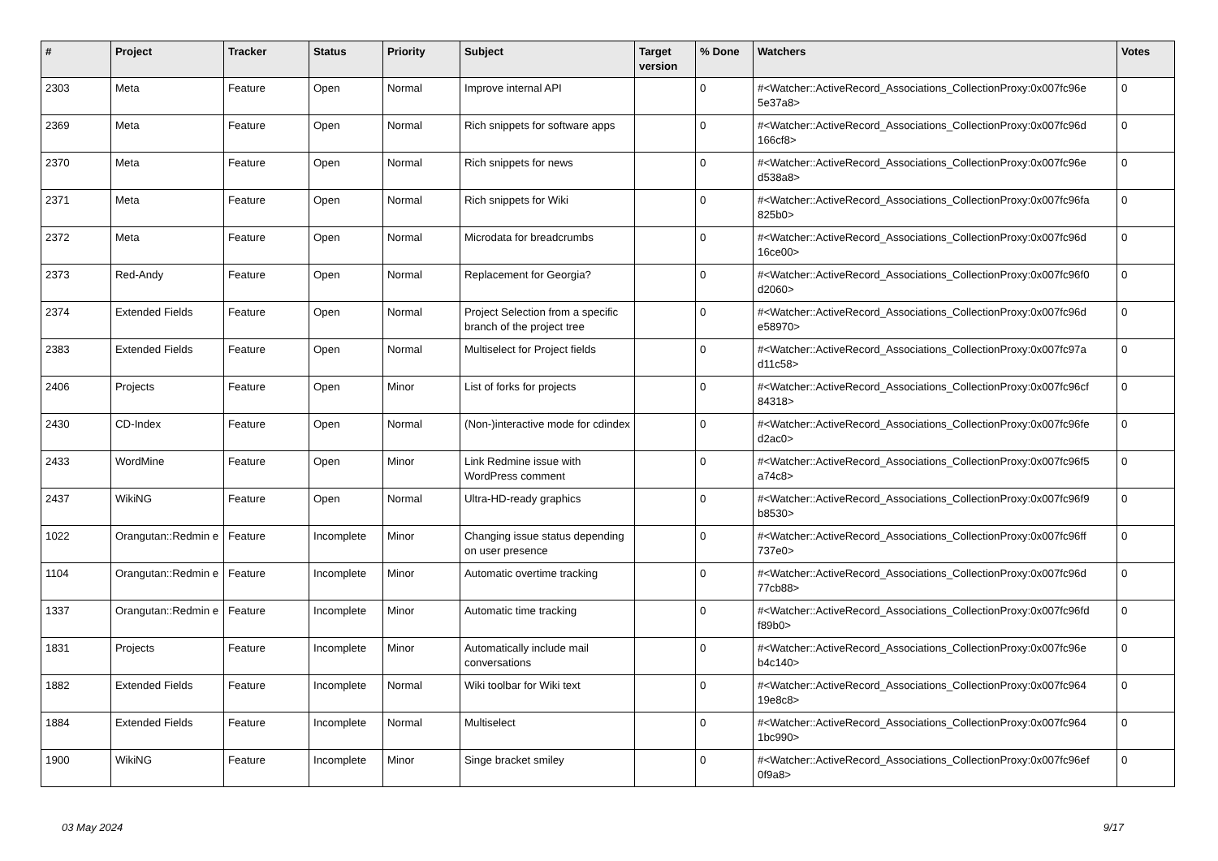| # | Project | Tracker | Status | Priority | Subject | Target version | % Done | Watchers | Votes |
| --- | --- | --- | --- | --- | --- | --- | --- | --- | --- |
| 2303 | Meta | Feature | Open | Normal | Improve internal API | | 0 | #<Watcher::ActiveRecord_Associations_CollectionProxy:0x007fc96e 5e37a8> | 0 |
| 2369 | Meta | Feature | Open | Normal | Rich snippets for software apps | | 0 | #<Watcher::ActiveRecord_Associations_CollectionProxy:0x007fc96d 166cf8> | 0 |
| 2370 | Meta | Feature | Open | Normal | Rich snippets for news | | 0 | #<Watcher::ActiveRecord_Associations_CollectionProxy:0x007fc96e d538a8> | 0 |
| 2371 | Meta | Feature | Open | Normal | Rich snippets for Wiki | | 0 | #<Watcher::ActiveRecord_Associations_CollectionProxy:0x007fc96fa 825b0> | 0 |
| 2372 | Meta | Feature | Open | Normal | Microdata for breadcrumbs | | 0 | #<Watcher::ActiveRecord_Associations_CollectionProxy:0x007fc96d 16ce00> | 0 |
| 2373 | Red-Andy | Feature | Open | Normal | Replacement for Georgia? | | 0 | #<Watcher::ActiveRecord_Associations_CollectionProxy:0x007fc96f0 d2060> | 0 |
| 2374 | Extended Fields | Feature | Open | Normal | Project Selection from a specific branch of the project tree | | 0 | #<Watcher::ActiveRecord_Associations_CollectionProxy:0x007fc96d e58970> | 0 |
| 2383 | Extended Fields | Feature | Open | Normal | Multiselect for Project fields | | 0 | #<Watcher::ActiveRecord_Associations_CollectionProxy:0x007fc97a d11c58> | 0 |
| 2406 | Projects | Feature | Open | Minor | List of forks for projects | | 0 | #<Watcher::ActiveRecord_Associations_CollectionProxy:0x007fc96cf 84318> | 0 |
| 2430 | CD-Index | Feature | Open | Normal | (Non-)interactive mode for cdindex | | 0 | #<Watcher::ActiveRecord_Associations_CollectionProxy:0x007fc96fe d2ac0> | 0 |
| 2433 | WordMine | Feature | Open | Minor | Link Redmine issue with WordPress comment | | 0 | #<Watcher::ActiveRecord_Associations_CollectionProxy:0x007fc96f5 a74c8> | 0 |
| 2437 | WikiNG | Feature | Open | Normal | Ultra-HD-ready graphics | | 0 | #<Watcher::ActiveRecord_Associations_CollectionProxy:0x007fc96f9 b8530> | 0 |
| 1022 | Orangutan::Redmin e | Feature | Incomplete | Minor | Changing issue status depending on user presence | | 0 | #<Watcher::ActiveRecord_Associations_CollectionProxy:0x007fc96ff 737e0> | 0 |
| 1104 | Orangutan::Redmin e | Feature | Incomplete | Minor | Automatic overtime tracking | | 0 | #<Watcher::ActiveRecord_Associations_CollectionProxy:0x007fc96d 77cb88> | 0 |
| 1337 | Orangutan::Redmin e | Feature | Incomplete | Minor | Automatic time tracking | | 0 | #<Watcher::ActiveRecord_Associations_CollectionProxy:0x007fc96fd f89b0> | 0 |
| 1831 | Projects | Feature | Incomplete | Minor | Automatically include mail conversations | | 0 | #<Watcher::ActiveRecord_Associations_CollectionProxy:0x007fc96e b4c140> | 0 |
| 1882 | Extended Fields | Feature | Incomplete | Normal | Wiki toolbar for Wiki text | | 0 | #<Watcher::ActiveRecord_Associations_CollectionProxy:0x007fc964 19e8c8> | 0 |
| 1884 | Extended Fields | Feature | Incomplete | Normal | Multiselect | | 0 | #<Watcher::ActiveRecord_Associations_CollectionProxy:0x007fc964 1bc990> | 0 |
| 1900 | WikiNG | Feature | Incomplete | Minor | Singe bracket smiley | | 0 | #<Watcher::ActiveRecord_Associations_CollectionProxy:0x007fc96ef 0f9a8> | 0 |
03 May 2024 9/17